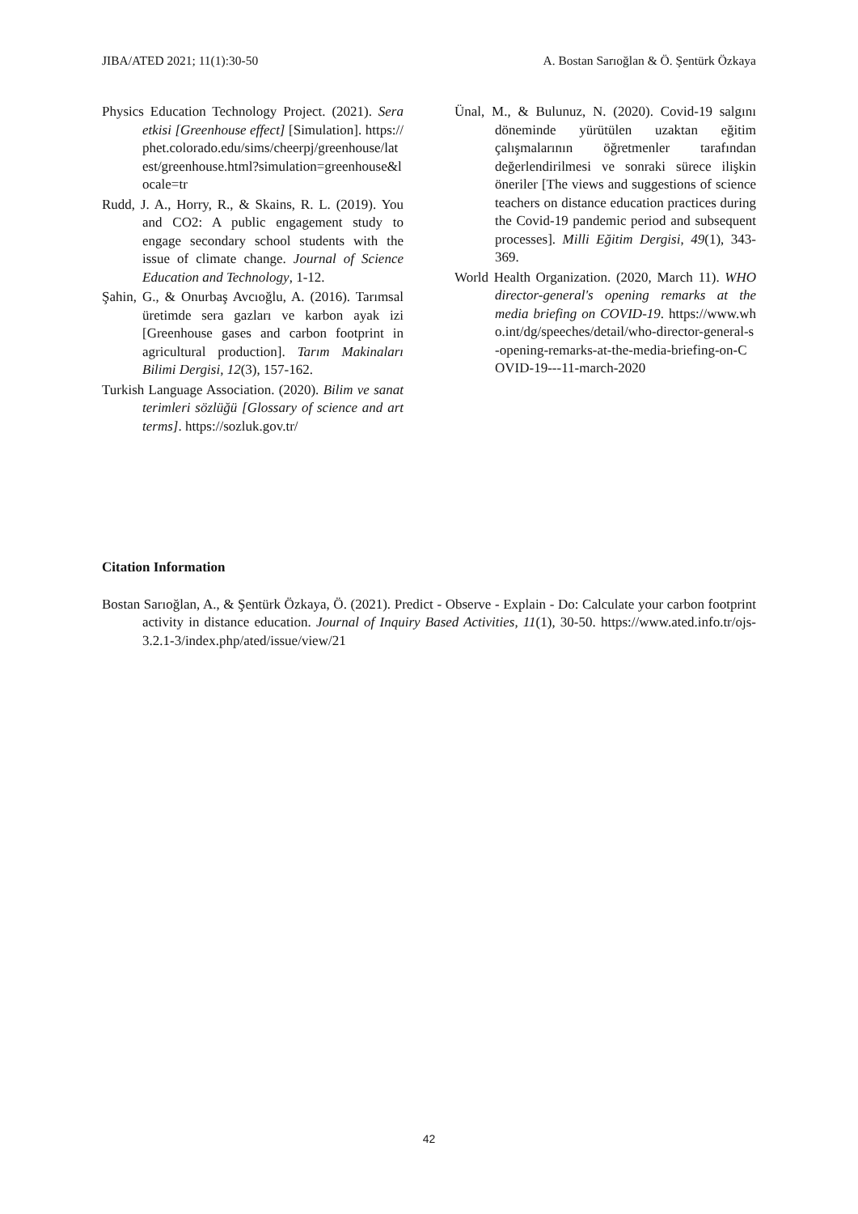JIBA/ATED 2021; 11(1):30-50 A. Bostan Sarıoğlan & Ö. Şentürk Özkaya
Physics Education Technology Project. (2021). Sera etkisi [Greenhouse effect] [Simulation]. https://phet.colorado.edu/sims/cheerpj/greenhouse/latest/greenhouse.html?simulation=greenhouse&locale=tr
Rudd, J. A., Horry, R., & Skains, R. L. (2019). You and CO2: A public engagement study to engage secondary school students with the issue of climate change. Journal of Science Education and Technology, 1-12.
Şahin, G., & Onurbaş Avcıoğlu, A. (2016). Tarımsal üretimde sera gazları ve karbon ayak izi [Greenhouse gases and carbon footprint in agricultural production]. Tarım Makinaları Bilimi Dergisi, 12(3), 157-162.
Turkish Language Association. (2020). Bilim ve sanat terimleri sözlüğü [Glossary of science and art terms]. https://sozluk.gov.tr/
Ünal, M., & Bulunuz, N. (2020). Covid-19 salgını döneminde yürütülen uzaktan eğitim çalışmalarının öğretmenler tarafından değerlendirilmesi ve sonraki sürece ilişkin öneriler [The views and suggestions of science teachers on distance education practices during the Covid-19 pandemic period and subsequent processes]. Milli Eğitim Dergisi, 49(1), 343-369.
World Health Organization. (2020, March 11). WHO director-general's opening remarks at the media briefing on COVID-19. https://www.who.int/dg/speeches/detail/who-director-general-s-opening-remarks-at-the-media-briefing-on-COVID-19---11-march-2020
Citation Information
Bostan Sarıoğlan, A., & Şentürk Özkaya, Ö. (2021). Predict - Observe - Explain - Do: Calculate your carbon footprint activity in distance education. Journal of Inquiry Based Activities, 11(1), 30-50. https://www.ated.info.tr/ojs-3.2.1-3/index.php/ated/issue/view/21
42